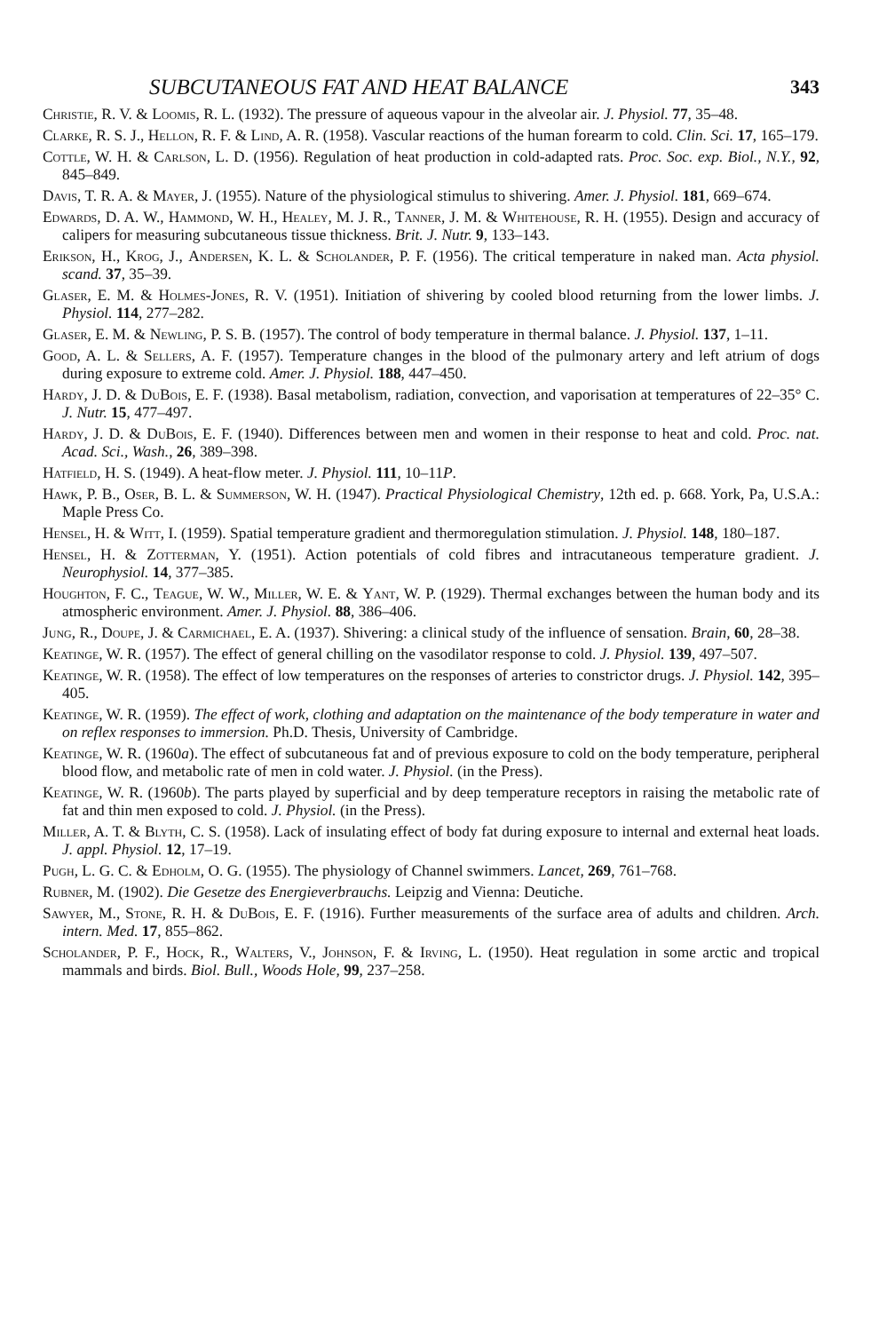SUBCUTANEOUS FAT AND HEAT BALANCE 343
Christie, R. V. & Loomis, R. L. (1932). The pressure of aqueous vapour in the alveolar air. J. Physiol. 77, 35–48.
Clarke, R. S. J., Hellon, R. F. & Lind, A. R. (1958). Vascular reactions of the human forearm to cold. Clin. Sci. 17, 165–179.
Cottle, W. H. & Carlson, L. D. (1956). Regulation of heat production in cold-adapted rats. Proc. Soc. exp. Biol., N.Y., 92, 845–849.
Davis, T. R. A. & Mayer, J. (1955). Nature of the physiological stimulus to shivering. Amer. J. Physiol. 181, 669–674.
Edwards, D. A. W., Hammond, W. H., Healey, M. J. R., Tanner, J. M. & Whitehouse, R. H. (1955). Design and accuracy of calipers for measuring subcutaneous tissue thickness. Brit. J. Nutr. 9, 133–143.
Erikson, H., Krog, J., Andersen, K. L. & Scholander, P. F. (1956). The critical temperature in naked man. Acta physiol. scand. 37, 35–39.
Glaser, E. M. & Holmes-Jones, R. V. (1951). Initiation of shivering by cooled blood returning from the lower limbs. J. Physiol. 114, 277–282.
Glaser, E. M. & Newling, P. S. B. (1957). The control of body temperature in thermal balance. J. Physiol. 137, 1–11.
Good, A. L. & Sellers, A. F. (1957). Temperature changes in the blood of the pulmonary artery and left atrium of dogs during exposure to extreme cold. Amer. J. Physiol. 188, 447–450.
Hardy, J. D. & DuBois, E. F. (1938). Basal metabolism, radiation, convection, and vaporisation at temperatures of 22–35° C. J. Nutr. 15, 477–497.
Hardy, J. D. & DuBois, E. F. (1940). Differences between men and women in their response to heat and cold. Proc. nat. Acad. Sci., Wash., 26, 389–398.
Hatfield, H. S. (1949). A heat-flow meter. J. Physiol. 111, 10–11P.
Hawk, P. B., Oser, B. L. & Summerson, W. H. (1947). Practical Physiological Chemistry, 12th ed. p. 668. York, Pa, U.S.A.: Maple Press Co.
Hensel, H. & Witt, I. (1959). Spatial temperature gradient and thermoregulation stimulation. J. Physiol. 148, 180–187.
Hensel, H. & Zotterman, Y. (1951). Action potentials of cold fibres and intracutaneous temperature gradient. J. Neurophysiol. 14, 377–385.
Houghton, F. C., Teague, W. W., Miller, W. E. & Yant, W. P. (1929). Thermal exchanges between the human body and its atmospheric environment. Amer. J. Physiol. 88, 386–406.
Jung, R., Doupe, J. & Carmichael, E. A. (1937). Shivering: a clinical study of the influence of sensation. Brain, 60, 28–38.
Keatinge, W. R. (1957). The effect of general chilling on the vasodilator response to cold. J. Physiol. 139, 497–507.
Keatinge, W. R. (1958). The effect of low temperatures on the responses of arteries to constrictor drugs. J. Physiol. 142, 395–405.
Keatinge, W. R. (1959). The effect of work, clothing and adaptation on the maintenance of the body temperature in water and on reflex responses to immersion. Ph.D. Thesis, University of Cambridge.
Keatinge, W. R. (1960a). The effect of subcutaneous fat and of previous exposure to cold on the body temperature, peripheral blood flow, and metabolic rate of men in cold water. J. Physiol. (in the Press).
Keatinge, W. R. (1960b). The parts played by superficial and by deep temperature receptors in raising the metabolic rate of fat and thin men exposed to cold. J. Physiol. (in the Press).
Miller, A. T. & Blyth, C. S. (1958). Lack of insulating effect of body fat during exposure to internal and external heat loads. J. appl. Physiol. 12, 17–19.
Pugh, L. G. C. & Edholm, O. G. (1955). The physiology of Channel swimmers. Lancet, 269, 761–768.
Rubner, M. (1902). Die Gesetze des Energieverbrauchs. Leipzig and Vienna: Deutiche.
Sawyer, M., Stone, R. H. & DuBois, E. F. (1916). Further measurements of the surface area of adults and children. Arch. intern. Med. 17, 855–862.
Scholander, P. F., Hock, R., Walters, V., Johnson, F. & Irving, L. (1950). Heat regulation in some arctic and tropical mammals and birds. Biol. Bull., Woods Hole, 99, 237–258.